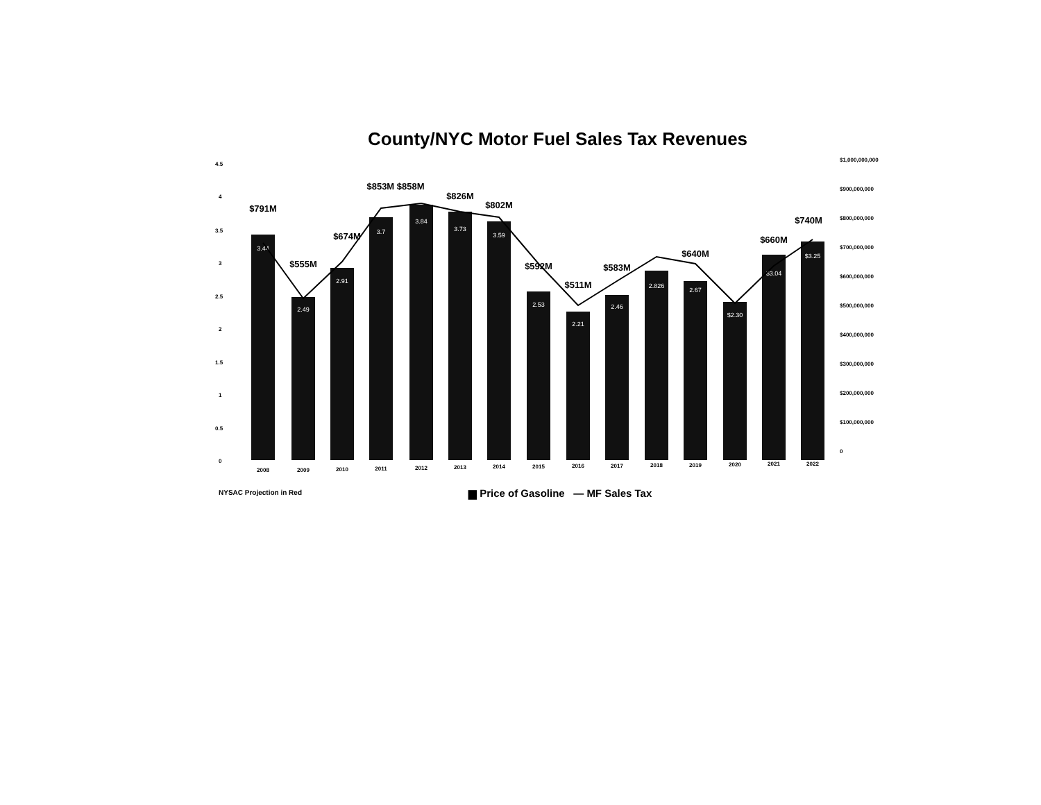County/NYC Motor Fuel Sales Tax Revenues
4.5
4
3.5
3
2.5
2
1.5
1
0.5
0
$1,000,000,000
$900,000,000
$800,000,000
$700,000,000
$600,000,000
$500,000,000
$400,000,000
$300,000,000
$200,000,000
$100,000,000
0
3.44
2.49
2.91
3.7
3.84
3.73
3.59
2.53
2.21
2.46
2.826
2.67
$2.30
$3.04
$3.25
$791M
$555M
$674M
$853M $858M
$826M
$802M
$592M
$511M
$583M
$640M
$660M
$740M
2008
2009
2010
2011
2012
2013
2014
2015
2016
2017
2018
2019
2020
2021
2022
NYSAC Projection in Red
▆ Price of Gasoline — MF Sales Tax